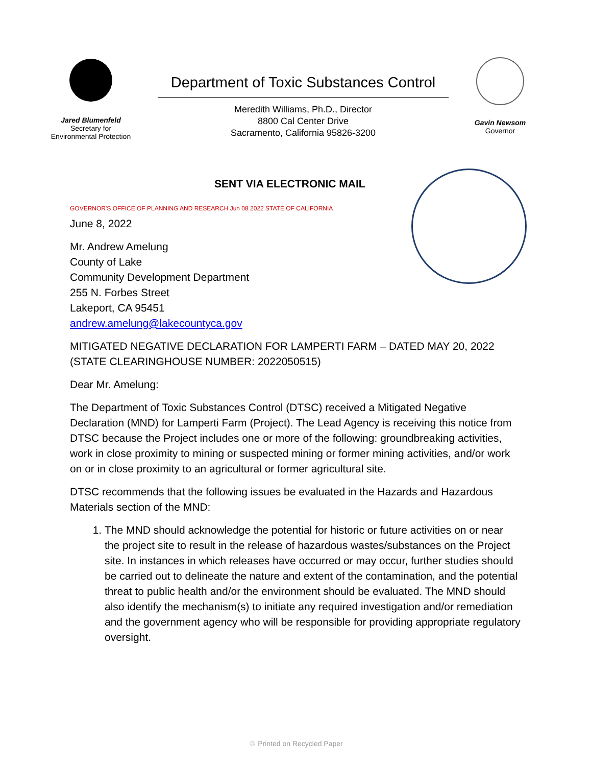Jared Blumenfeld
Secretary for
Environmental Protection
Department of Toxic Substances Control
Meredith Williams, Ph.D., Director
8800 Cal Center Drive
Sacramento, California 95826-3200
Gavin Newsom
Governor
SENT VIA ELECTRONIC MAIL
GOVERNOR'S OFFICE OF PLANNING AND RESEARCH Jun 08 2022 STATE OF CALIFORNIA
June 8, 2022
Mr. Andrew Amelung
County of Lake
Community Development Department
255 N. Forbes Street
Lakeport, CA 95451
andrew.amelung@lakecountyca.gov
MITIGATED NEGATIVE DECLARATION FOR LAMPERTI FARM – DATED MAY 20, 2022 (STATE CLEARINGHOUSE NUMBER: 2022050515)
Dear Mr. Amelung:
The Department of Toxic Substances Control (DTSC) received a Mitigated Negative Declaration (MND) for Lamperti Farm (Project). The Lead Agency is receiving this notice from DTSC because the Project includes one or more of the following: groundbreaking activities, work in close proximity to mining or suspected mining or former mining activities, and/or work on or in close proximity to an agricultural or former agricultural site.
DTSC recommends that the following issues be evaluated in the Hazards and Hazardous Materials section of the MND:
1. The MND should acknowledge the potential for historic or future activities on or near the project site to result in the release of hazardous wastes/substances on the Project site. In instances in which releases have occurred or may occur, further studies should be carried out to delineate the nature and extent of the contamination, and the potential threat to public health and/or the environment should be evaluated. The MND should also identify the mechanism(s) to initiate any required investigation and/or remediation and the government agency who will be responsible for providing appropriate regulatory oversight.
♲ Printed on Recycled Paper